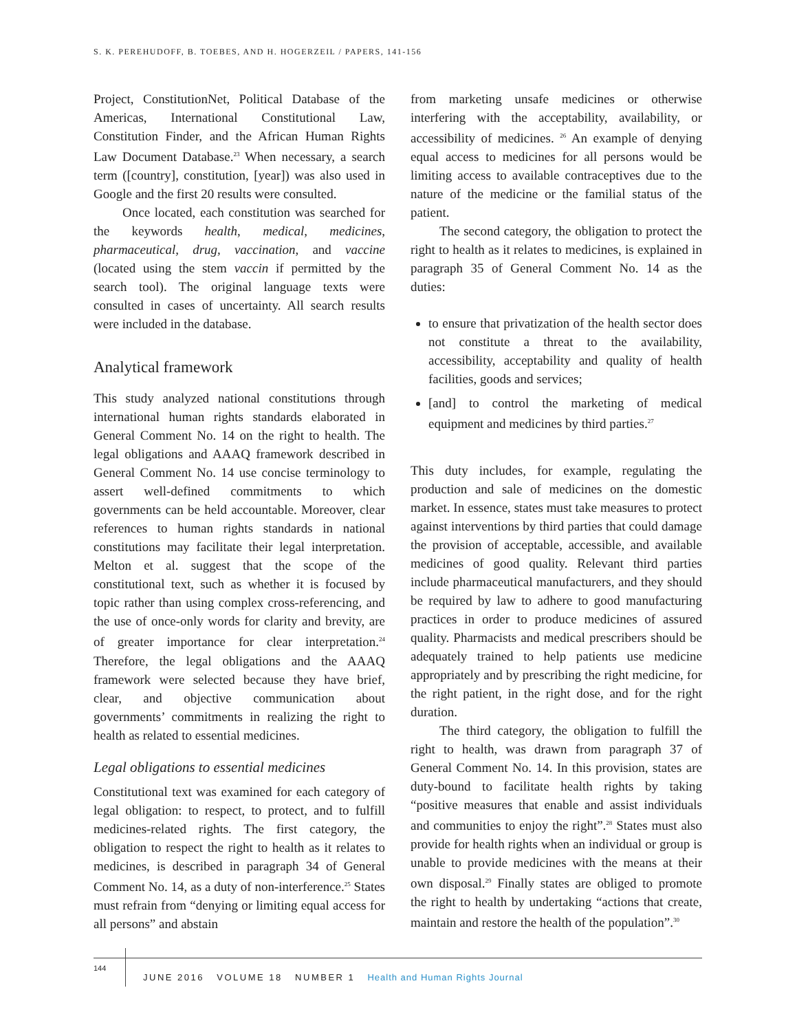S. K. PEREHUDOFF, B. TOEBES, AND H. HOGERZEIL / PAPERS, 141-156
Project, ConstitutionNet, Political Database of the Americas, International Constitutional Law, Constitution Finder, and the African Human Rights Law Document Database.<sup>23</sup> When necessary, a search term ([country], constitution, [year]) was also used in Google and the first 20 results were consulted.
Once located, each constitution was searched for the keywords health, medical, medicines, pharmaceutical, drug, vaccination, and vaccine (located using the stem vaccin if permitted by the search tool). The original language texts were consulted in cases of uncertainty. All search results were included in the database.
Analytical framework
This study analyzed national constitutions through international human rights standards elaborated in General Comment No. 14 on the right to health. The legal obligations and AAAQ framework described in General Comment No. 14 use concise terminology to assert well-defined commitments to which governments can be held accountable. Moreover, clear references to human rights standards in national constitutions may facilitate their legal interpretation. Melton et al. suggest that the scope of the constitutional text, such as whether it is focused by topic rather than using complex cross-referencing, and the use of once-only words for clarity and brevity, are of greater importance for clear interpretation.<sup>24</sup> Therefore, the legal obligations and the AAAQ framework were selected because they have brief, clear, and objective communication about governments’ commitments in realizing the right to health as related to essential medicines.
Legal obligations to essential medicines
Constitutional text was examined for each category of legal obligation: to respect, to protect, and to fulfill medicines-related rights. The first category, the obligation to respect the right to health as it relates to medicines, is described in paragraph 34 of General Comment No. 14, as a duty of non-interference.<sup>25</sup> States must refrain from “denying or limiting equal access for all persons” and abstain
from marketing unsafe medicines or otherwise interfering with the acceptability, availability, or accessibility of medicines. <sup>26</sup> An example of denying equal access to medicines for all persons would be limiting access to available contraceptives due to the nature of the medicine or the familial status of the patient.
The second category, the obligation to protect the right to health as it relates to medicines, is explained in paragraph 35 of General Comment No. 14 as the duties:
to ensure that privatization of the health sector does not constitute a threat to the availability, accessibility, acceptability and quality of health facilities, goods and services;
[and] to control the marketing of medical equipment and medicines by third parties.<sup>27</sup>
This duty includes, for example, regulating the production and sale of medicines on the domestic market. In essence, states must take measures to protect against interventions by third parties that could damage the provision of acceptable, accessible, and available medicines of good quality. Relevant third parties include pharmaceutical manufacturers, and they should be required by law to adhere to good manufacturing practices in order to produce medicines of assured quality. Pharmacists and medical prescribers should be adequately trained to help patients use medicine appropriately and by prescribing the right medicine, for the right patient, in the right dose, and for the right duration.
The third category, the obligation to fulfill the right to health, was drawn from paragraph 37 of General Comment No. 14. In this provision, states are duty-bound to facilitate health rights by taking “positive measures that enable and assist individuals and communities to enjoy the right”.<sup>28</sup> States must also provide for health rights when an individual or group is unable to provide medicines with the means at their own disposal.<sup>29</sup> Finally states are obliged to promote the right to health by undertaking “actions that create, maintain and restore the health of the population”.<sup>30</sup>
144
JUNE 2016 VOLUME 18 NUMBER 1 Health and Human Rights Journal